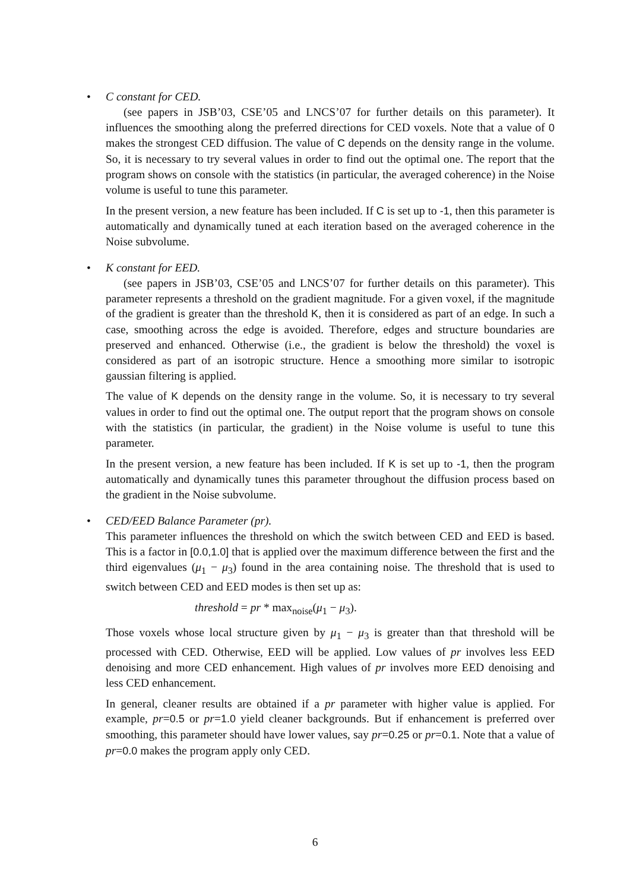•
C constant for CED.
(see papers in JSB’03, CSE’05 and LNCS’07 for further details on this parameter). It influences the smoothing along the preferred directions for CED voxels. Note that a value of 0 makes the strongest CED diffusion. The value of C depends on the density range in the volume. So, it is necessary to try several values in order to find out the optimal one. The report that the program shows on console with the statistics (in particular, the averaged coherence) in the Noise volume is useful to tune this parameter.
In the present version, a new feature has been included. If C is set up to -1, then this parameter is automatically and dynamically tuned at each iteration based on the averaged coherence in the Noise subvolume.
•
K constant for EED.
(see papers in JSB’03, CSE’05 and LNCS’07 for further details on this parameter). This parameter represents a threshold on the gradient magnitude. For a given voxel, if the magnitude of the gradient is greater than the threshold K, then it is considered as part of an edge. In such a case, smoothing across the edge is avoided. Therefore, edges and structure boundaries are preserved and enhanced. Otherwise (i.e., the gradient is below the threshold) the voxel is considered as part of an isotropic structure. Hence a smoothing more similar to isotropic gaussian filtering is applied.
The value of K depends on the density range in the volume. So, it is necessary to try several values in order to find out the optimal one. The output report that the program shows on console with the statistics (in particular, the gradient) in the Noise volume is useful to tune this parameter.
In the present version, a new feature has been included. If K is set up to -1, then the program automatically and dynamically tunes this parameter throughout the diffusion process based on the gradient in the Noise subvolume.
•
CED/EED Balance Parameter (pr).
This parameter influences the threshold on which the switch between CED and EED is based. This is a factor in [0.0,1.0] that is applied over the maximum difference between the first and the third eigenvalues (μ<sub>1</sub> − μ<sub>3</sub>) found in the area containing noise. The threshold that is used to switch between CED and EED modes is then set up as:
threshold = pr * max<sub>noise</sub>(μ<sub>1</sub> − μ<sub>3</sub>).
Those voxels whose local structure given by μ<sub>1</sub> − μ<sub>3</sub> is greater than that threshold will be processed with CED. Otherwise, EED will be applied. Low values of pr involves less EED denoising and more CED enhancement. High values of pr involves more EED denoising and less CED enhancement.
In general, cleaner results are obtained if a pr parameter with higher value is applied. For example, pr=0.5 or pr=1.0 yield cleaner backgrounds. But if enhancement is preferred over smoothing, this parameter should have lower values, say pr=0.25 or pr=0.1. Note that a value of pr=0.0 makes the program apply only CED.
6